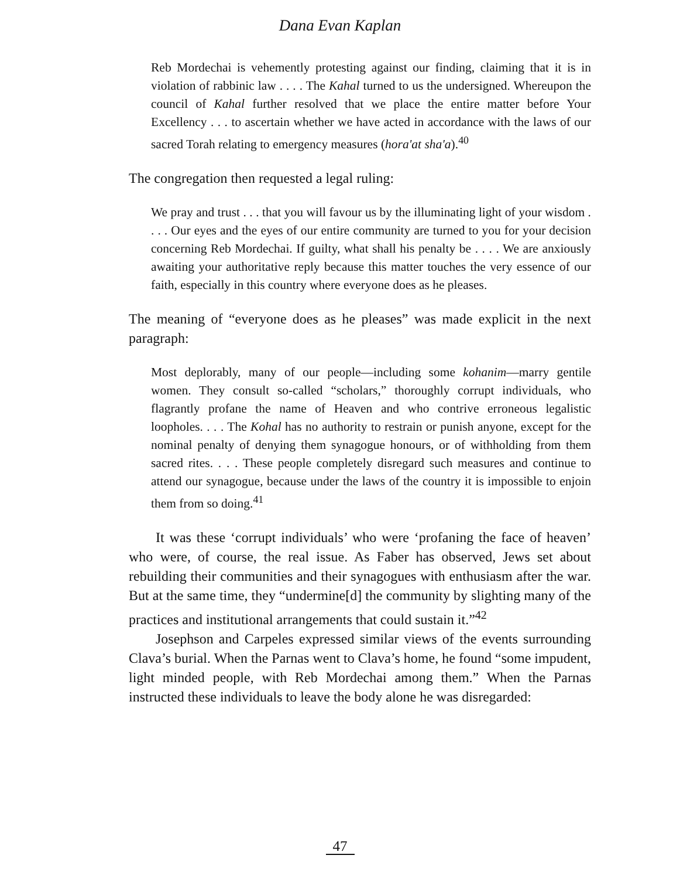Dana Evan Kaplan
Reb Mordechai is vehemently protesting against our finding, claiming that it is in violation of rabbinic law . . . . The Kahal turned to us the undersigned. Whereupon the council of Kahal further resolved that we place the entire matter before Your Excellency . . . to ascertain whether we have acted in accordance with the laws of our sacred Torah relating to emergency measures (hora'at sha'a).<sup>40</sup>
The congregation then requested a legal ruling:
We pray and trust . . . that you will favour us by the illuminating light of your wisdom . . . . Our eyes and the eyes of our entire community are turned to you for your decision concerning Reb Mordechai. If guilty, what shall his penalty be . . . . We are anxiously awaiting your authoritative reply because this matter touches the very essence of our faith, especially in this country where everyone does as he pleases.
The meaning of “everyone does as he pleases” was made explicit in the next paragraph:
Most deplorably, many of our people—including some kohanim—marry gentile women. They consult so-called “scholars,” thoroughly corrupt individuals, who flagrantly profane the name of Heaven and who contrive erroneous legalistic loopholes. . . . The Kohal has no authority to restrain or punish anyone, except for the nominal penalty of denying them synagogue honours, or of withholding from them sacred rites. . . . These people completely disregard such measures and continue to attend our synagogue, because under the laws of the country it is impossible to enjoin them from so doing.<sup>41</sup>
It was these ‘corrupt individuals’ who were ‘profaning the face of heaven’ who were, of course, the real issue. As Faber has observed, Jews set about rebuilding their communities and their synagogues with enthusiasm after the war. But at the same time, they “undermine[d] the community by slighting many of the practices and institutional arrangements that could sustain it.”<sup>42</sup>
Josephson and Carpeles expressed similar views of the events surrounding Clava’s burial. When the Parnas went to Clava’s home, he found “some impudent, light minded people, with Reb Mordechai among them.” When the Parnas instructed these individuals to leave the body alone he was disregarded:
47